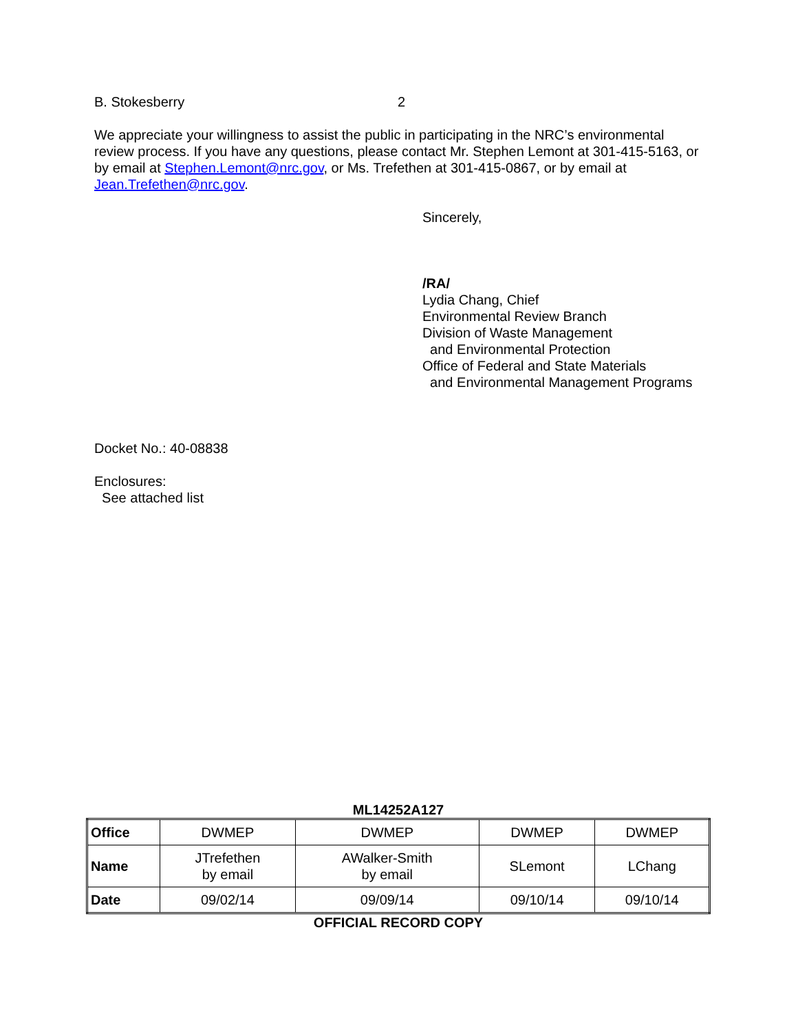B. Stokesberry 2
We appreciate your willingness to assist the public in participating in the NRC’s environmental review process. If you have any questions, please contact Mr. Stephen Lemont at 301-415-5163, or by email at Stephen.Lemont@nrc.gov, or Ms. Trefethen at 301-415-0867, or by email at Jean.Trefethen@nrc.gov.
Sincerely,
/RA/
Lydia Chang, Chief
Environmental Review Branch
Division of Waste Management
and Environmental Protection
Office of Federal and State Materials
and Environmental Management Programs
Docket No.: 40-08838
Enclosures:
See attached list
ML14252A127
| Office | DWMEP | DWMEP | DWMEP | DWMEP |
| Name | JTrefethen by email | AWalker-Smith by email | SLemont | LChang |
| Date | 09/02/14 | 09/09/14 | 09/10/14 | 09/10/14 |
OFFICIAL RECORD COPY